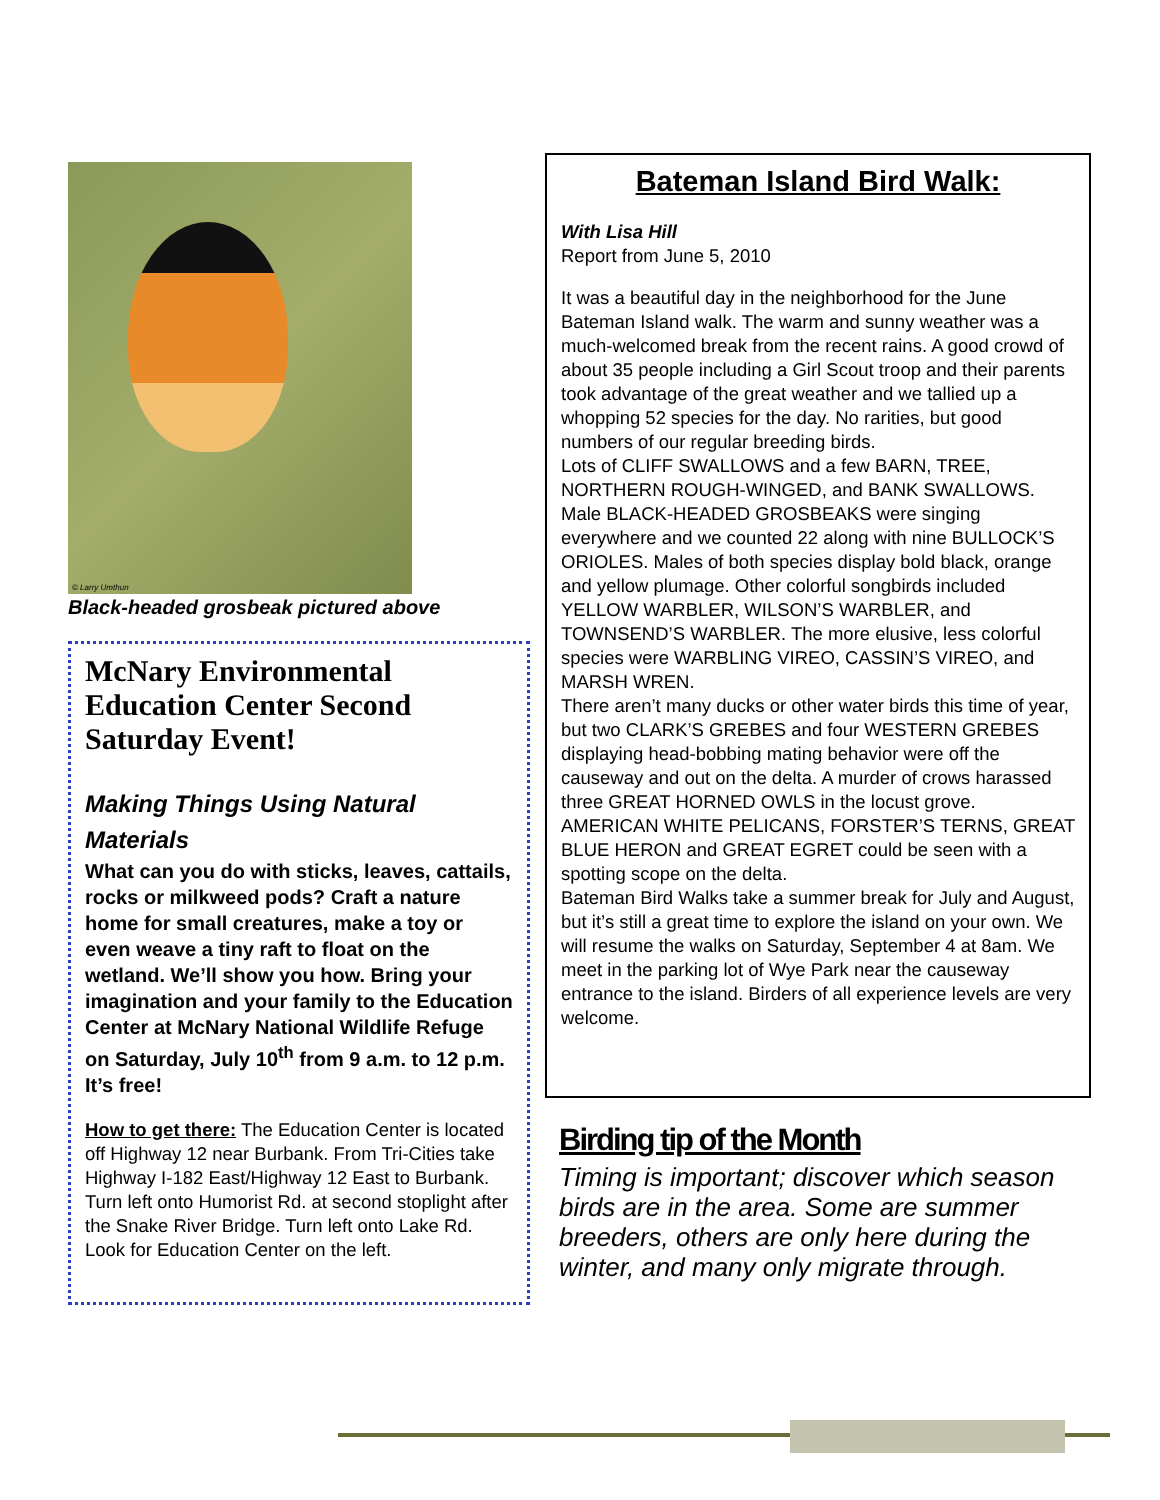© Larry Umthun
Black-headed grosbeak pictured above
McNary Environmental Education Center Second Saturday Event!
Making Things Using Natural Materials
What can you do with sticks, leaves, cattails, rocks or milkweed pods? Craft a nature home for small creatures, make a toy or even weave a tiny raft to float on the wetland. We’ll show you how. Bring your imagination and your family to the Education Center at McNary National Wildlife Refuge on Saturday, July 10<sup>th</sup> from 9 a.m. to 12 p.m. It’s free!
How to get there: The Education Center is located off Highway 12 near Burbank. From Tri-Cities take Highway I-182 East/Highway 12 East to Burbank. Turn left onto Humorist Rd. at second stoplight after the Snake River Bridge. Turn left onto Lake Rd. Look for Education Center on the left.
Bateman Island Bird Walk:
With Lisa Hill
Report from June 5, 2010
It was a beautiful day in the neighborhood for the June Bateman Island walk. The warm and sunny weather was a much-welcomed break from the recent rains. A good crowd of about 35 people including a Girl Scout troop and their parents took advantage of the great weather and we tallied up a whopping 52 species for the day. No rarities, but good numbers of our regular breeding birds.
Lots of CLIFF SWALLOWS and a few BARN, TREE, NORTHERN ROUGH-WINGED, and BANK SWALLOWS. Male BLACK-HEADED GROSBEAKS were singing everywhere and we counted 22 along with nine BULLOCK’S ORIOLES. Males of both species display bold black, orange and yellow plumage. Other colorful songbirds included YELLOW WARBLER, WILSON’S WARBLER, and TOWNSEND’S WARBLER. The more elusive, less colorful species were WARBLING VIREO, CASSIN’S VIREO, and MARSH WREN.
There aren’t many ducks or other water birds this time of year, but two CLARK’S GREBES and four WESTERN GREBES displaying head-bobbing mating behavior were off the causeway and out on the delta. A murder of crows harassed three GREAT HORNED OWLS in the locust grove. AMERICAN WHITE PELICANS, FORSTER’S TERNS, GREAT BLUE HERON and GREAT EGRET could be seen with a spotting scope on the delta.
Bateman Bird Walks take a summer break for July and August, but it’s still a great time to explore the island on your own. We will resume the walks on Saturday, September 4 at 8am. We meet in the parking lot of Wye Park near the causeway entrance to the island. Birders of all experience levels are very welcome.
Birding tip of the Month
Timing is important; discover which season birds are in the area. Some are summer breeders, others are only here during the winter, and many only migrate through.